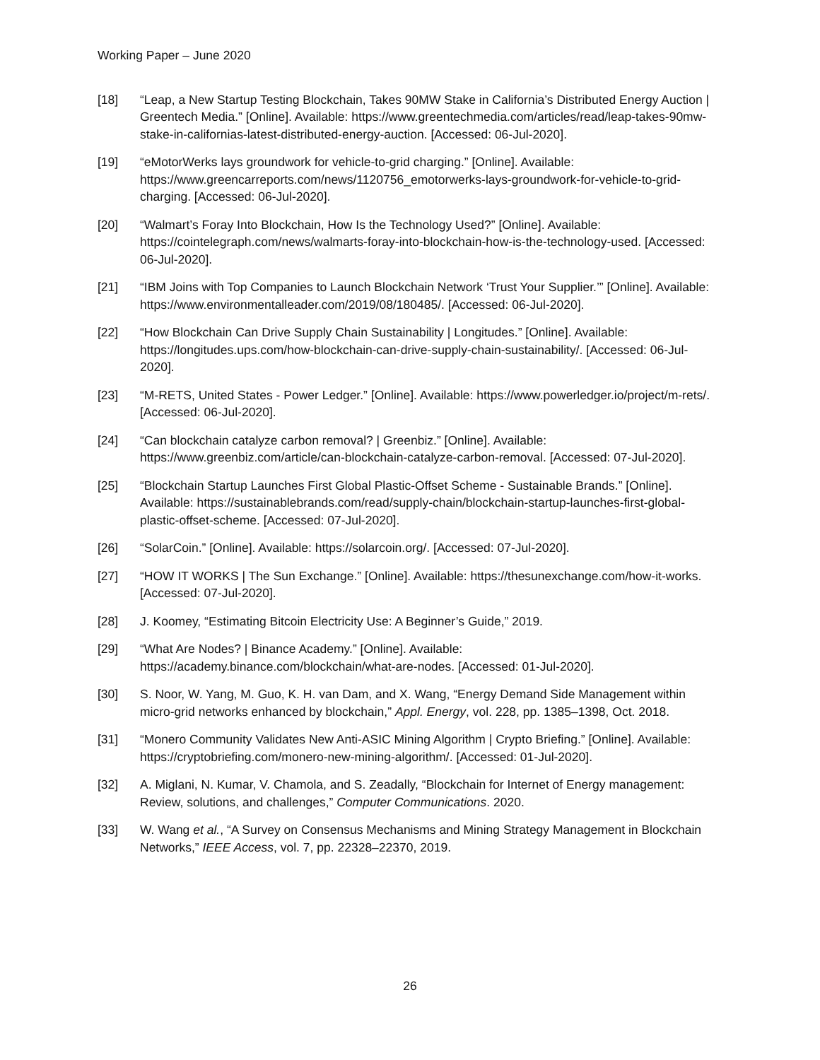Working Paper – June 2020
[18] “Leap, a New Startup Testing Blockchain, Takes 90MW Stake in California’s Distributed Energy Auction | Greentech Media.” [Online]. Available: https://www.greentechmedia.com/articles/read/leap-takes-90mw-stake-in-californias-latest-distributed-energy-auction. [Accessed: 06-Jul-2020].
[19] “eMotorWerks lays groundwork for vehicle-to-grid charging.” [Online]. Available: https://www.greencarreports.com/news/1120756_emotorwerks-lays-groundwork-for-vehicle-to-grid-charging. [Accessed: 06-Jul-2020].
[20] “Walmart’s Foray Into Blockchain, How Is the Technology Used?” [Online]. Available: https://cointelegraph.com/news/walmarts-foray-into-blockchain-how-is-the-technology-used. [Accessed: 06-Jul-2020].
[21] “IBM Joins with Top Companies to Launch Blockchain Network ‘Trust Your Supplier.’” [Online]. Available: https://www.environmentalleader.com/2019/08/180485/. [Accessed: 06-Jul-2020].
[22] “How Blockchain Can Drive Supply Chain Sustainability | Longitudes.” [Online]. Available: https://longitudes.ups.com/how-blockchain-can-drive-supply-chain-sustainability/. [Accessed: 06-Jul-2020].
[23] “M-RETS, United States - Power Ledger.” [Online]. Available: https://www.powerledger.io/project/m-rets/. [Accessed: 06-Jul-2020].
[24] “Can blockchain catalyze carbon removal? | Greenbiz.” [Online]. Available: https://www.greenbiz.com/article/can-blockchain-catalyze-carbon-removal. [Accessed: 07-Jul-2020].
[25] “Blockchain Startup Launches First Global Plastic-Offset Scheme - Sustainable Brands.” [Online]. Available: https://sustainablebrands.com/read/supply-chain/blockchain-startup-launches-first-global-plastic-offset-scheme. [Accessed: 07-Jul-2020].
[26] “SolarCoin.” [Online]. Available: https://solarcoin.org/. [Accessed: 07-Jul-2020].
[27] “HOW IT WORKS | The Sun Exchange.” [Online]. Available: https://thesunexchange.com/how-it-works. [Accessed: 07-Jul-2020].
[28] J. Koomey, “Estimating Bitcoin Electricity Use: A Beginner’s Guide,” 2019.
[29] “What Are Nodes? | Binance Academy.” [Online]. Available: https://academy.binance.com/blockchain/what-are-nodes. [Accessed: 01-Jul-2020].
[30] S. Noor, W. Yang, M. Guo, K. H. van Dam, and X. Wang, “Energy Demand Side Management within micro-grid networks enhanced by blockchain,” Appl. Energy, vol. 228, pp. 1385–1398, Oct. 2018.
[31] “Monero Community Validates New Anti-ASIC Mining Algorithm | Crypto Briefing.” [Online]. Available: https://cryptobriefing.com/monero-new-mining-algorithm/. [Accessed: 01-Jul-2020].
[32] A. Miglani, N. Kumar, V. Chamola, and S. Zeadally, “Blockchain for Internet of Energy management: Review, solutions, and challenges,” Computer Communications. 2020.
[33] W. Wang et al., “A Survey on Consensus Mechanisms and Mining Strategy Management in Blockchain Networks,” IEEE Access, vol. 7, pp. 22328–22370, 2019.
26